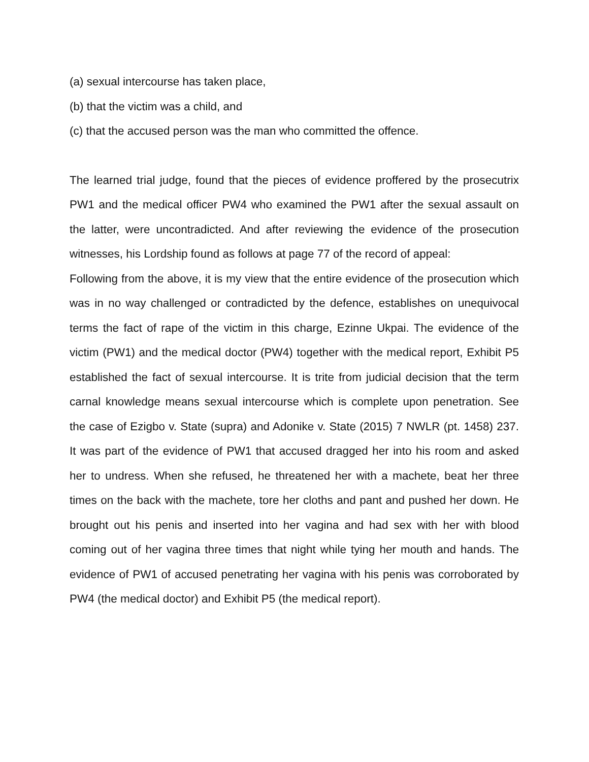(a) sexual intercourse has taken place,
(b) that the victim was a child, and
(c) that the accused person was the man who committed the offence.
The learned trial judge, found that the pieces of evidence proffered by the prosecutrix PW1 and the medical officer PW4 who examined the PW1 after the sexual assault on the latter, were uncontradicted. And after reviewing the evidence of the prosecution witnesses, his Lordship found as follows at page 77 of the record of appeal:
Following from the above, it is my view that the entire evidence of the prosecution which was in no way challenged or contradicted by the defence, establishes on unequivocal terms the fact of rape of the victim in this charge, Ezinne Ukpai. The evidence of the victim (PW1) and the medical doctor (PW4) together with the medical report, Exhibit P5 established the fact of sexual intercourse. It is trite from judicial decision that the term carnal knowledge means sexual intercourse which is complete upon penetration. See the case of Ezigbo v. State (supra) and Adonike v. State (2015) 7 NWLR (pt. 1458) 237. It was part of the evidence of PW1 that accused dragged her into his room and asked her to undress. When she refused, he threatened her with a machete, beat her three times on the back with the machete, tore her cloths and pant and pushed her down. He brought out his penis and inserted into her vagina and had sex with her with blood coming out of her vagina three times that night while tying her mouth and hands. The evidence of PW1 of accused penetrating her vagina with his penis was corroborated by PW4 (the medical doctor) and Exhibit P5 (the medical report).